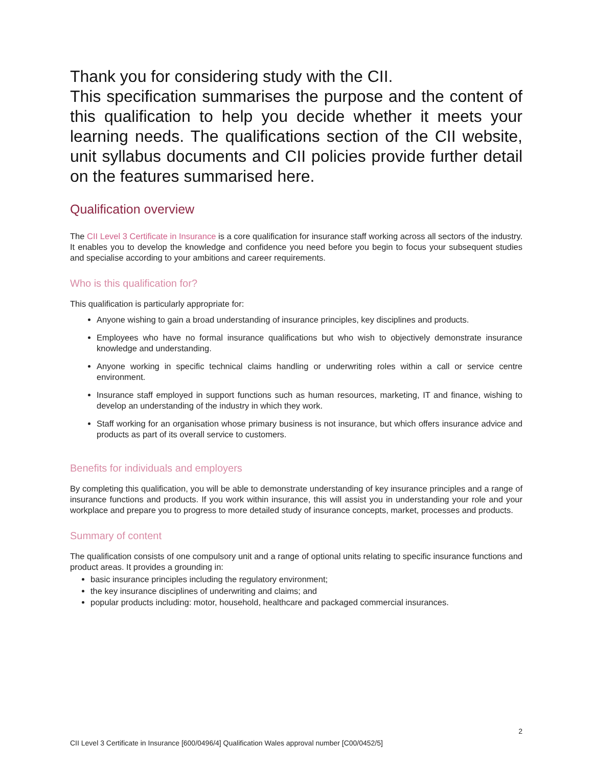Thank you for considering study with the CII.
This specification summarises the purpose and the content of this qualification to help you decide whether it meets your learning needs. The qualifications section of the CII website, unit syllabus documents and CII policies provide further detail on the features summarised here.
Qualification overview
The CII Level 3 Certificate in Insurance is a core qualification for insurance staff working across all sectors of the industry. It enables you to develop the knowledge and confidence you need before you begin to focus your subsequent studies and specialise according to your ambitions and career requirements.
Who is this qualification for?
This qualification is particularly appropriate for:
Anyone wishing to gain a broad understanding of insurance principles, key disciplines and products.
Employees who have no formal insurance qualifications but who wish to objectively demonstrate insurance knowledge and understanding.
Anyone working in specific technical claims handling or underwriting roles within a call or service centre environment.
Insurance staff employed in support functions such as human resources, marketing, IT and finance, wishing to develop an understanding of the industry in which they work.
Staff working for an organisation whose primary business is not insurance, but which offers insurance advice and products as part of its overall service to customers.
Benefits for individuals and employers
By completing this qualification, you will be able to demonstrate understanding of key insurance principles and a range of insurance functions and products. If you work within insurance, this will assist you in understanding your role and your workplace and prepare you to progress to more detailed study of insurance concepts, market, processes and products.
Summary of content
The qualification consists of one compulsory unit and a range of optional units relating to specific insurance functions and product areas. It provides a grounding in:
basic insurance principles including the regulatory environment;
the key insurance disciplines of underwriting and claims; and
popular products including: motor, household, healthcare and packaged commercial insurances.
2
CII Level 3 Certificate in Insurance [600/0496/4] Qualification Wales approval number [C00/0452/5]